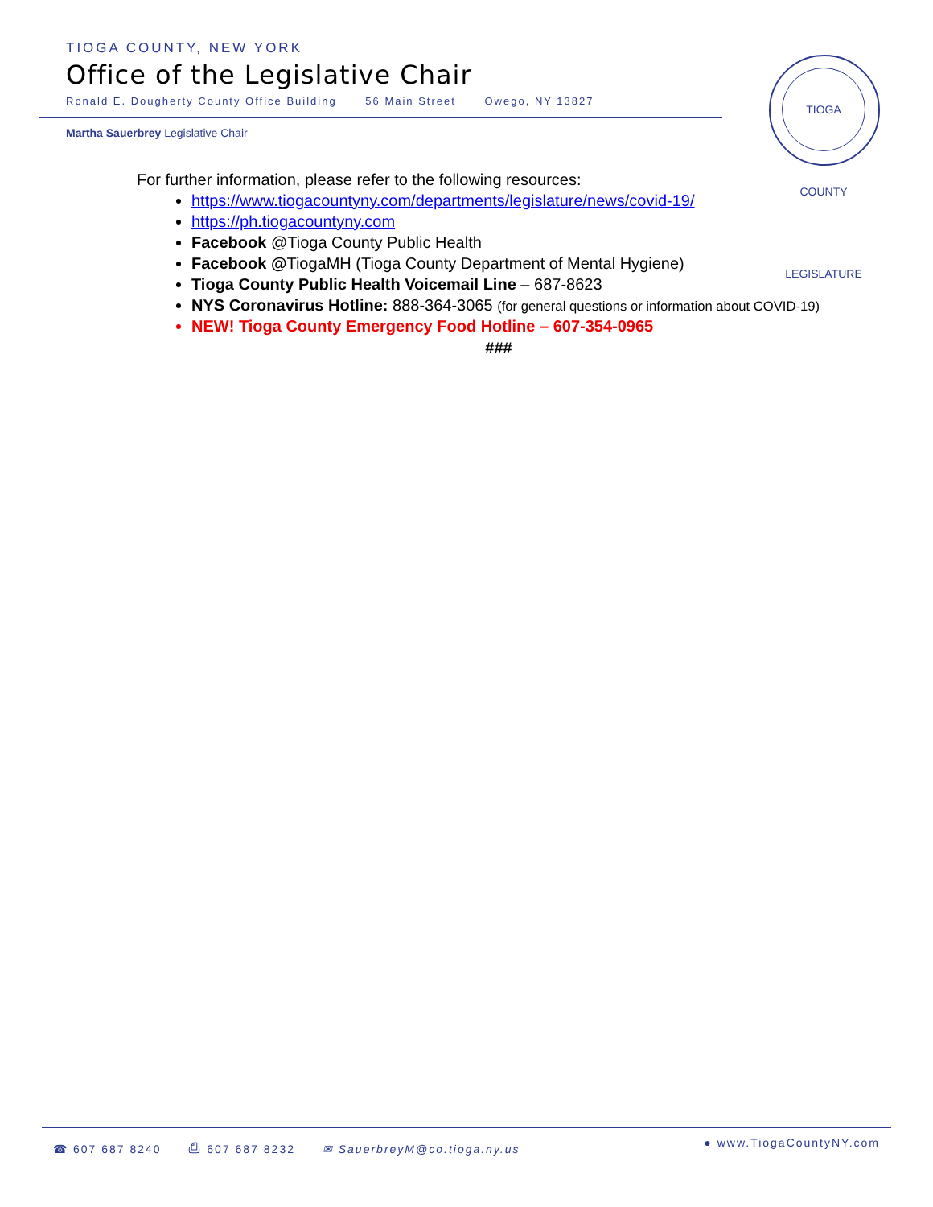TIOGA COUNTY, NEW YORK
Office of the Legislative Chair
Ronald E. Dougherty County Office Building 56 Main Street Owego, NY 13827
Martha Sauerbrey Legislative Chair
TIOGA COUNTY LEGISLATURE
For further information, please refer to the following resources:
https://www.tiogacountyny.com/departments/legislature/news/covid-19/
https://ph.tiogacountyny.com
Facebook @Tioga County Public Health
Facebook @TiogaMH (Tioga County Department of Mental Hygiene)
Tioga County Public Health Voicemail Line – 687-8623
NYS Coronavirus Hotline: 888-364-3065 (for general questions or information about COVID-19)
NEW! Tioga County Emergency Food Hotline – 607-354-0965
###
☎ 607 687 8240 ⎙ 607 687 8232 ✉ SauerbreyM@co.tioga.ny.us
● www.TiogaCountyNY.com